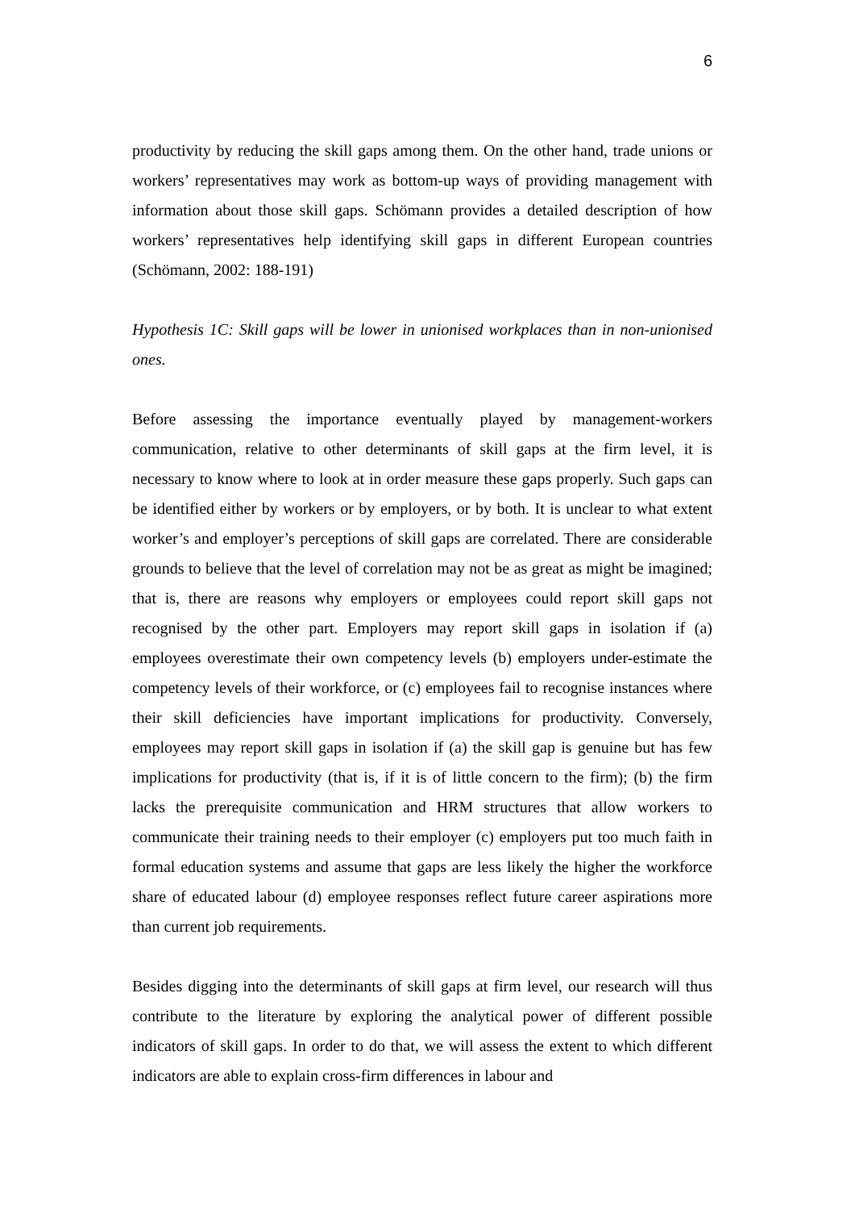6
productivity by reducing the skill gaps among them. On the other hand, trade unions or workers’ representatives may work as bottom-up ways of providing management with information about those skill gaps. Schömann provides a detailed description of how workers’ representatives help identifying skill gaps in different European countries (Schömann, 2002: 188-191)
Hypothesis 1C: Skill gaps will be lower in unionised workplaces than in non-unionised ones.
Before assessing the importance eventually played by management-workers communication, relative to other determinants of skill gaps at the firm level, it is necessary to know where to look at in order measure these gaps properly. Such gaps can be identified either by workers or by employers, or by both. It is unclear to what extent worker’s and employer’s perceptions of skill gaps are correlated. There are considerable grounds to believe that the level of correlation may not be as great as might be imagined; that is, there are reasons why employers or employees could report skill gaps not recognised by the other part. Employers may report skill gaps in isolation if (a) employees overestimate their own competency levels (b) employers under-estimate the competency levels of their workforce, or (c) employees fail to recognise instances where their skill deficiencies have important implications for productivity. Conversely, employees may report skill gaps in isolation if (a) the skill gap is genuine but has few implications for productivity (that is, if it is of little concern to the firm); (b) the firm lacks the prerequisite communication and HRM structures that allow workers to communicate their training needs to their employer (c) employers put too much faith in formal education systems and assume that gaps are less likely the higher the workforce share of educated labour (d) employee responses reflect future career aspirations more than current job requirements.
Besides digging into the determinants of skill gaps at firm level, our research will thus contribute to the literature by exploring the analytical power of different possible indicators of skill gaps. In order to do that, we will assess the extent to which different indicators are able to explain cross-firm differences in labour and